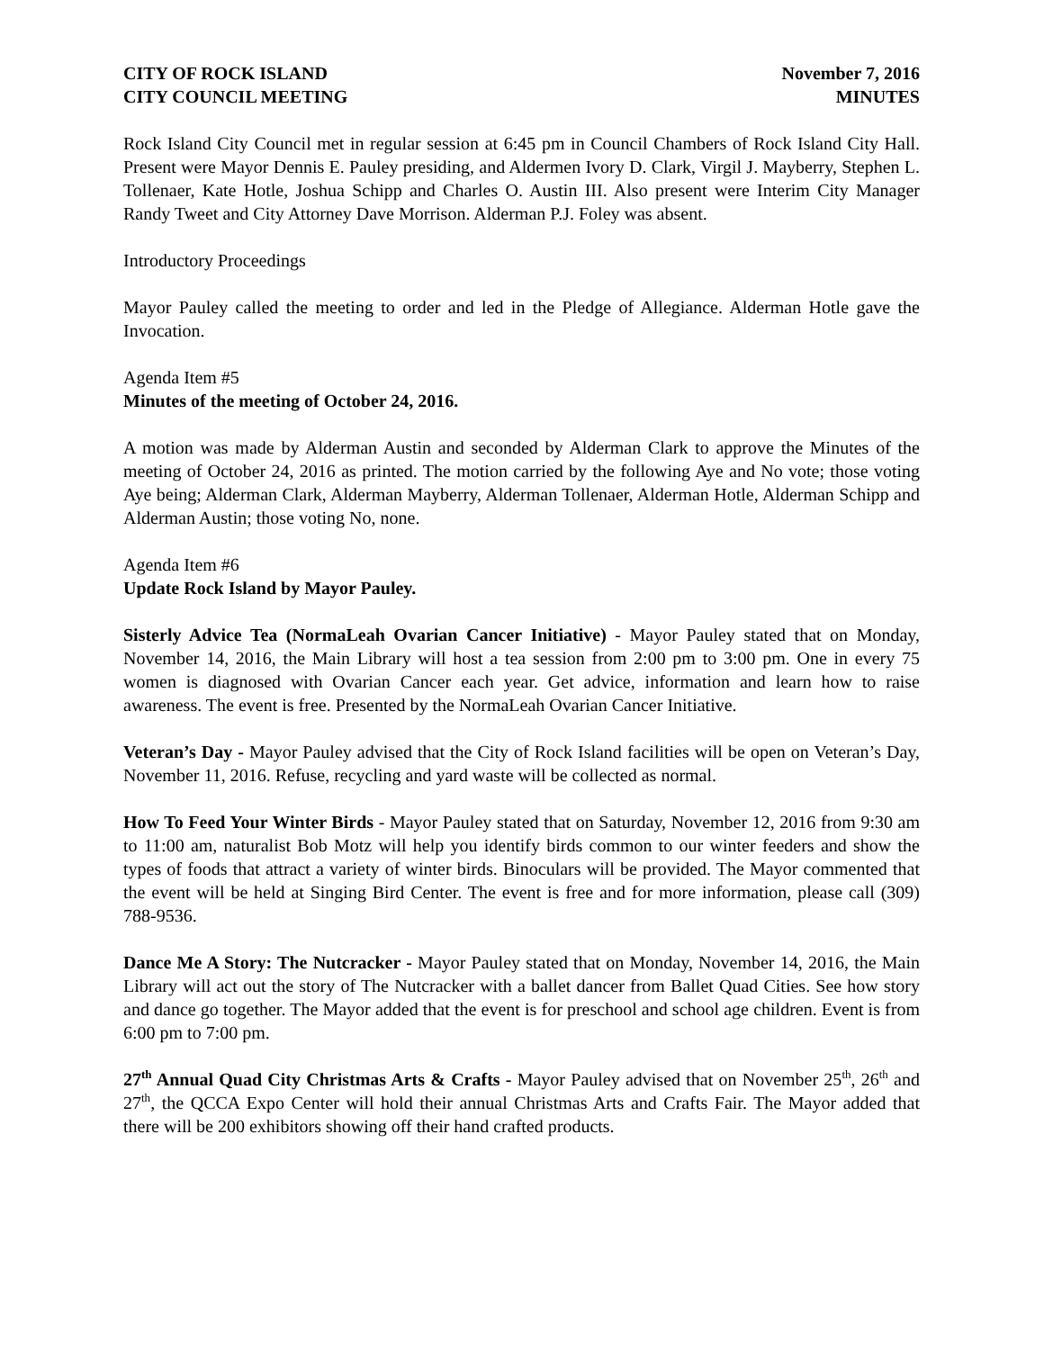CITY OF ROCK ISLAND
CITY COUNCIL MEETING
November 7, 2016
MINUTES
Rock Island City Council met in regular session at 6:45 pm in Council Chambers of Rock Island City Hall. Present were Mayor Dennis E. Pauley presiding, and Aldermen Ivory D. Clark, Virgil J. Mayberry, Stephen L. Tollenaer, Kate Hotle, Joshua Schipp and Charles O. Austin III. Also present were Interim City Manager Randy Tweet and City Attorney Dave Morrison. Alderman P.J. Foley was absent.
Introductory Proceedings
Mayor Pauley called the meeting to order and led in the Pledge of Allegiance. Alderman Hotle gave the Invocation.
Agenda Item #5
Minutes of the meeting of October 24, 2016.
A motion was made by Alderman Austin and seconded by Alderman Clark to approve the Minutes of the meeting of October 24, 2016 as printed. The motion carried by the following Aye and No vote; those voting Aye being; Alderman Clark, Alderman Mayberry, Alderman Tollenaer, Alderman Hotle, Alderman Schipp and Alderman Austin; those voting No, none.
Agenda Item #6
Update Rock Island by Mayor Pauley.
Sisterly Advice Tea (NormaLeah Ovarian Cancer Initiative) - Mayor Pauley stated that on Monday, November 14, 2016, the Main Library will host a tea session from 2:00 pm to 3:00 pm. One in every 75 women is diagnosed with Ovarian Cancer each year. Get advice, information and learn how to raise awareness. The event is free. Presented by the NormaLeah Ovarian Cancer Initiative.
Veteran’s Day - Mayor Pauley advised that the City of Rock Island facilities will be open on Veteran’s Day, November 11, 2016. Refuse, recycling and yard waste will be collected as normal.
How To Feed Your Winter Birds - Mayor Pauley stated that on Saturday, November 12, 2016 from 9:30 am to 11:00 am, naturalist Bob Motz will help you identify birds common to our winter feeders and show the types of foods that attract a variety of winter birds. Binoculars will be provided. The Mayor commented that the event will be held at Singing Bird Center. The event is free and for more information, please call (309) 788-9536.
Dance Me A Story: The Nutcracker - Mayor Pauley stated that on Monday, November 14, 2016, the Main Library will act out the story of The Nutcracker with a ballet dancer from Ballet Quad Cities. See how story and dance go together. The Mayor added that the event is for preschool and school age children. Event is from 6:00 pm to 7:00 pm.
27<sup>th</sup> Annual Quad City Christmas Arts & Crafts - Mayor Pauley advised that on November 25<sup>th</sup>, 26<sup>th</sup> and 27<sup>th</sup>, the QCCA Expo Center will hold their annual Christmas Arts and Crafts Fair. The Mayor added that there will be 200 exhibitors showing off their hand crafted products.